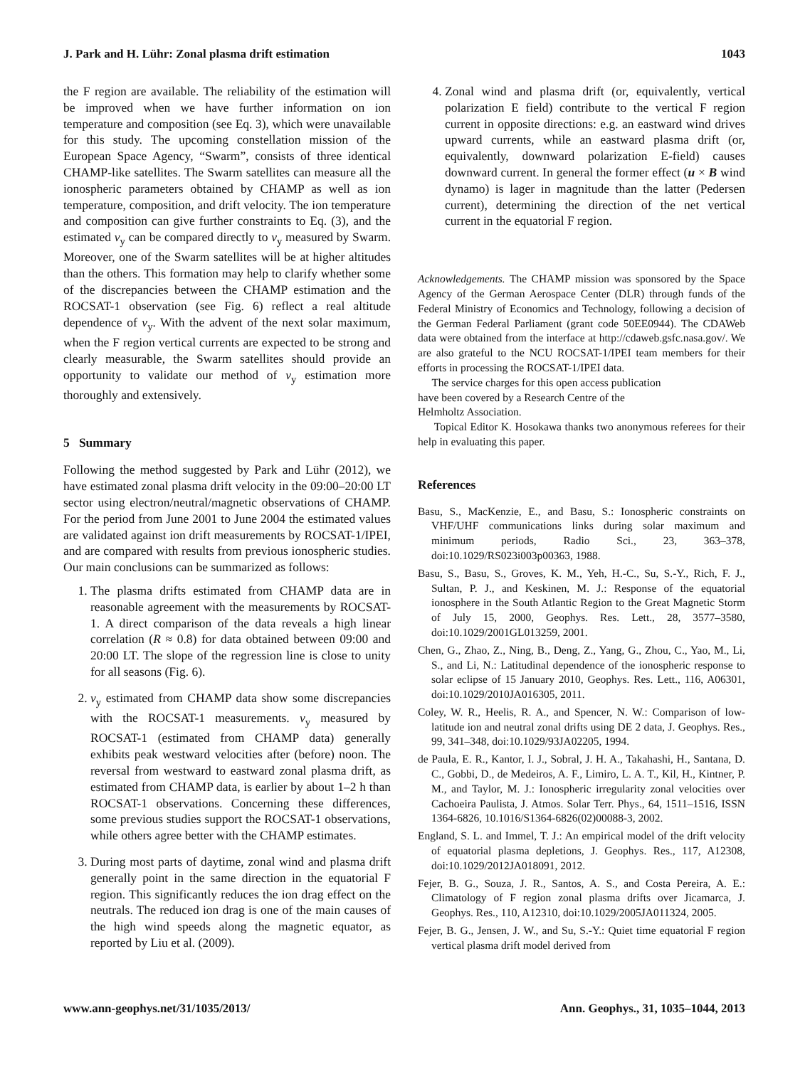J. Park and H. Lühr: Zonal plasma drift estimation 1043
the F region are available. The reliability of the estimation will be improved when we have further information on ion temperature and composition (see Eq. 3), which were unavailable for this study. The upcoming constellation mission of the European Space Agency, “Swarm”, consists of three identical CHAMP-like satellites. The Swarm satellites can measure all the ionospheric parameters obtained by CHAMP as well as ion temperature, composition, and drift velocity. The ion temperature and composition can give further constraints to Eq. (3), and the estimated v<sub>y</sub> can be compared directly to v<sub>y</sub> measured by Swarm. Moreover, one of the Swarm satellites will be at higher altitudes than the others. This formation may help to clarify whether some of the discrepancies between the CHAMP estimation and the ROCSAT-1 observation (see Fig. 6) reflect a real altitude dependence of v<sub>y</sub>. With the advent of the next solar maximum, when the F region vertical currents are expected to be strong and clearly measurable, the Swarm satellites should provide an opportunity to validate our method of v<sub>y</sub> estimation more thoroughly and extensively.
5 Summary
Following the method suggested by Park and Lühr (2012), we have estimated zonal plasma drift velocity in the 09:00–20:00 LT sector using electron/neutral/magnetic observations of CHAMP. For the period from June 2001 to June 2004 the estimated values are validated against ion drift measurements by ROCSAT-1/IPEI, and are compared with results from previous ionospheric studies. Our main conclusions can be summarized as follows:
1. The plasma drifts estimated from CHAMP data are in reasonable agreement with the measurements by ROCSAT-1. A direct comparison of the data reveals a high linear correlation (R ≈ 0.8) for data obtained between 09:00 and 20:00 LT. The slope of the regression line is close to unity for all seasons (Fig. 6).
2. v<sub>y</sub> estimated from CHAMP data show some discrepancies with the ROCSAT-1 measurements. v<sub>y</sub> measured by ROCSAT-1 (estimated from CHAMP data) generally exhibits peak westward velocities after (before) noon. The reversal from westward to eastward zonal plasma drift, as estimated from CHAMP data, is earlier by about 1–2 h than ROCSAT-1 observations. Concerning these differences, some previous studies support the ROCSAT-1 observations, while others agree better with the CHAMP estimates.
3. During most parts of daytime, zonal wind and plasma drift generally point in the same direction in the equatorial F region. This significantly reduces the ion drag effect on the neutrals. The reduced ion drag is one of the main causes of the high wind speeds along the magnetic equator, as reported by Liu et al. (2009).
4. Zonal wind and plasma drift (or, equivalently, vertical polarization E field) contribute to the vertical F region current in opposite directions: e.g. an eastward wind drives upward currents, while an eastward plasma drift (or, equivalently, downward polarization E-field) causes downward current. In general the former effect (u × B wind dynamo) is lager in magnitude than the latter (Pedersen current), determining the direction of the net vertical current in the equatorial F region.
Acknowledgements. The CHAMP mission was sponsored by the Space Agency of the German Aerospace Center (DLR) through funds of the Federal Ministry of Economics and Technology, following a decision of the German Federal Parliament (grant code 50EE0944). The CDAWeb data were obtained from the interface at http://cdaweb.gsfc.nasa.gov/. We are also grateful to the NCU ROCSAT-1/IPEI team members for their efforts in processing the ROCSAT-1/IPEI data.
The service charges for this open access publication
have been covered by a Research Centre of the
Helmholtz Association.
Topical Editor K. Hosokawa thanks two anonymous referees for their help in evaluating this paper.
References
Basu, S., MacKenzie, E., and Basu, S.: Ionospheric constraints on VHF/UHF communications links during solar maximum and minimum periods, Radio Sci., 23, 363–378, doi:10.1029/RS023i003p00363, 1988.
Basu, S., Basu, S., Groves, K. M., Yeh, H.-C., Su, S.-Y., Rich, F. J., Sultan, P. J., and Keskinen, M. J.: Response of the equatorial ionosphere in the South Atlantic Region to the Great Magnetic Storm of July 15, 2000, Geophys. Res. Lett., 28, 3577–3580, doi:10.1029/2001GL013259, 2001.
Chen, G., Zhao, Z., Ning, B., Deng, Z., Yang, G., Zhou, C., Yao, M., Li, S., and Li, N.: Latitudinal dependence of the ionospheric response to solar eclipse of 15 January 2010, Geophys. Res. Lett., 116, A06301, doi:10.1029/2010JA016305, 2011.
Coley, W. R., Heelis, R. A., and Spencer, N. W.: Comparison of low-latitude ion and neutral zonal drifts using DE 2 data, J. Geophys. Res., 99, 341–348, doi:10.1029/93JA02205, 1994.
de Paula, E. R., Kantor, I. J., Sobral, J. H. A., Takahashi, H., Santana, D. C., Gobbi, D., de Medeiros, A. F., Limiro, L. A. T., Kil, H., Kintner, P. M., and Taylor, M. J.: Ionospheric irregularity zonal velocities over Cachoeira Paulista, J. Atmos. Solar Terr. Phys., 64, 1511–1516, ISSN 1364-6826, 10.1016/S1364-6826(02)00088-3, 2002.
England, S. L. and Immel, T. J.: An empirical model of the drift velocity of equatorial plasma depletions, J. Geophys. Res., 117, A12308, doi:10.1029/2012JA018091, 2012.
Fejer, B. G., Souza, J. R., Santos, A. S., and Costa Pereira, A. E.: Climatology of F region zonal plasma drifts over Jicamarca, J. Geophys. Res., 110, A12310, doi:10.1029/2005JA011324, 2005.
Fejer, B. G., Jensen, J. W., and Su, S.-Y.: Quiet time equatorial F region vertical plasma drift model derived from
www.ann-geophys.net/31/1035/2013/ Ann. Geophys., 31, 1035–1044, 2013